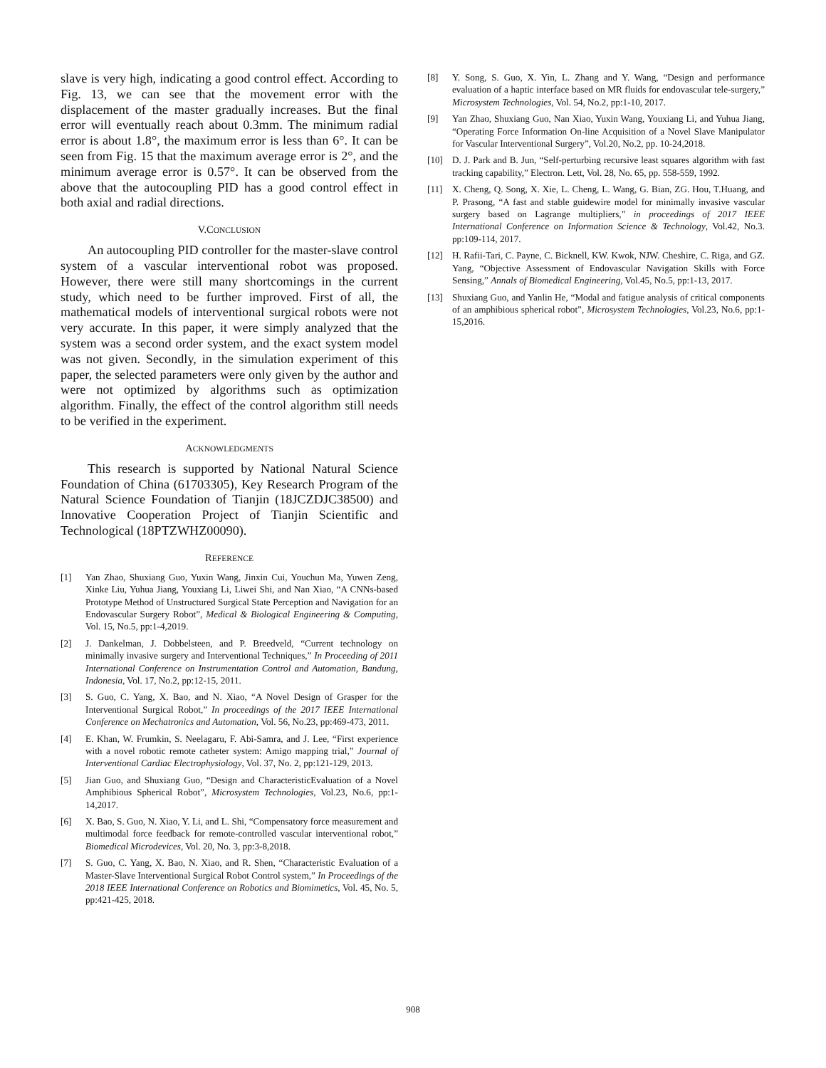slave is very high, indicating a good control effect. According to Fig. 13, we can see that the movement error with the displacement of the master gradually increases. But the final error will eventually reach about 0.3mm. The minimum radial error is about 1.8°, the maximum error is less than 6°. It can be seen from Fig. 15 that the maximum average error is 2°, and the minimum average error is 0.57°. It can be observed from the above that the autocoupling PID has a good control effect in both axial and radial directions.
V.CONCLUSION
An autocoupling PID controller for the master-slave control system of a vascular interventional robot was proposed. However, there were still many shortcomings in the current study, which need to be further improved. First of all, the mathematical models of interventional surgical robots were not very accurate. In this paper, it were simply analyzed that the system was a second order system, and the exact system model was not given. Secondly, in the simulation experiment of this paper, the selected parameters were only given by the author and were not optimized by algorithms such as optimization algorithm. Finally, the effect of the control algorithm still needs to be verified in the experiment.
ACKNOWLEDGMENTS
This research is supported by National Natural Science Foundation of China (61703305), Key Research Program of the Natural Science Foundation of Tianjin (18JCZDJC38500) and Innovative Cooperation Project of Tianjin Scientific and Technological (18PTZWHZ00090).
REFERENCE
[1] Yan Zhao, Shuxiang Guo, Yuxin Wang, Jinxin Cui, Youchun Ma, Yuwen Zeng, Xinke Liu, Yuhua Jiang, Youxiang Li, Liwei Shi, and Nan Xiao, “A CNNs-based Prototype Method of Unstructured Surgical State Perception and Navigation for an Endovascular Surgery Robot”, Medical & Biological Engineering & Computing, Vol. 15, No.5, pp:1-4,2019.
[2] J. Dankelman, J. Dobbelsteen, and P. Breedveld, “Current technology on minimally invasive surgery and Interventional Techniques,” In Proceeding of 2011 International Conference on Instrumentation Control and Automation, Bandung, Indonesia, Vol. 17, No.2, pp:12-15, 2011.
[3] S. Guo, C. Yang, X. Bao, and N. Xiao, “A Novel Design of Grasper for the Interventional Surgical Robot,” In proceedings of the 2017 IEEE International Conference on Mechatronics and Automation, Vol. 56, No.23, pp:469-473, 2011.
[4] E. Khan, W. Frumkin, S. Neelagaru, F. Abi-Samra, and J. Lee, “First experience with a novel robotic remote catheter system: Amigo mapping trial,” Journal of Interventional Cardiac Electrophysiology, Vol. 37, No. 2, pp:121-129, 2013.
[5] Jian Guo, and Shuxiang Guo, “Design and CharacteristicEvaluation of a Novel Amphibious Spherical Robot”, Microsystem Technologies, Vol.23, No.6, pp:1-14,2017.
[6] X. Bao, S. Guo, N. Xiao, Y. Li, and L. Shi, “Compensatory force measurement and multimodal force feedback for remote-controlled vascular interventional robot,” Biomedical Microdevices, Vol. 20, No. 3, pp:3-8,2018.
[7] S. Guo, C. Yang, X. Bao, N. Xiao, and R. Shen, “Characteristic Evaluation of a Master-Slave Interventional Surgical Robot Control system,” In Proceedings of the 2018 IEEE International Conference on Robotics and Biomimetics, Vol. 45, No. 5, pp:421-425, 2018.
[8] Y. Song, S. Guo, X. Yin, L. Zhang and Y. Wang, “Design and performance evaluation of a haptic interface based on MR fluids for endovascular tele-surgery,” Microsystem Technologies, Vol. 54, No.2, pp:1-10, 2017.
[9] Yan Zhao, Shuxiang Guo, Nan Xiao, Yuxin Wang, Youxiang Li, and Yuhua Jiang, “Operating Force Information On-line Acquisition of a Novel Slave Manipulator for Vascular Interventional Surgery”, Vol.20, No.2, pp. 10-24,2018.
[10] D. J. Park and B. Jun, “Self-perturbing recursive least squares algorithm with fast tracking capability,” Electron. Lett, Vol. 28, No. 65, pp. 558-559, 1992.
[11] X. Cheng, Q. Song, X. Xie, L. Cheng, L. Wang, G. Bian, ZG. Hou, T.Huang, and P. Prasong, “A fast and stable guidewire model for minimally invasive vascular surgery based on Lagrange multipliers,” in proceedings of 2017 IEEE International Conference on Information Science & Technology, Vol.42, No.3. pp:109-114, 2017.
[12] H. Rafii-Tari, C. Payne, C. Bicknell, KW. Kwok, NJW. Cheshire, C. Riga, and GZ. Yang, “Objective Assessment of Endovascular Navigation Skills with Force Sensing,” Annals of Biomedical Engineering, Vol.45, No.5, pp:1-13, 2017.
[13] Shuxiang Guo, and Yanlin He, “Modal and fatigue analysis of critical components of an amphibious spherical robot”, Microsystem Technologies, Vol.23, No.6, pp:1-15,2016.
908